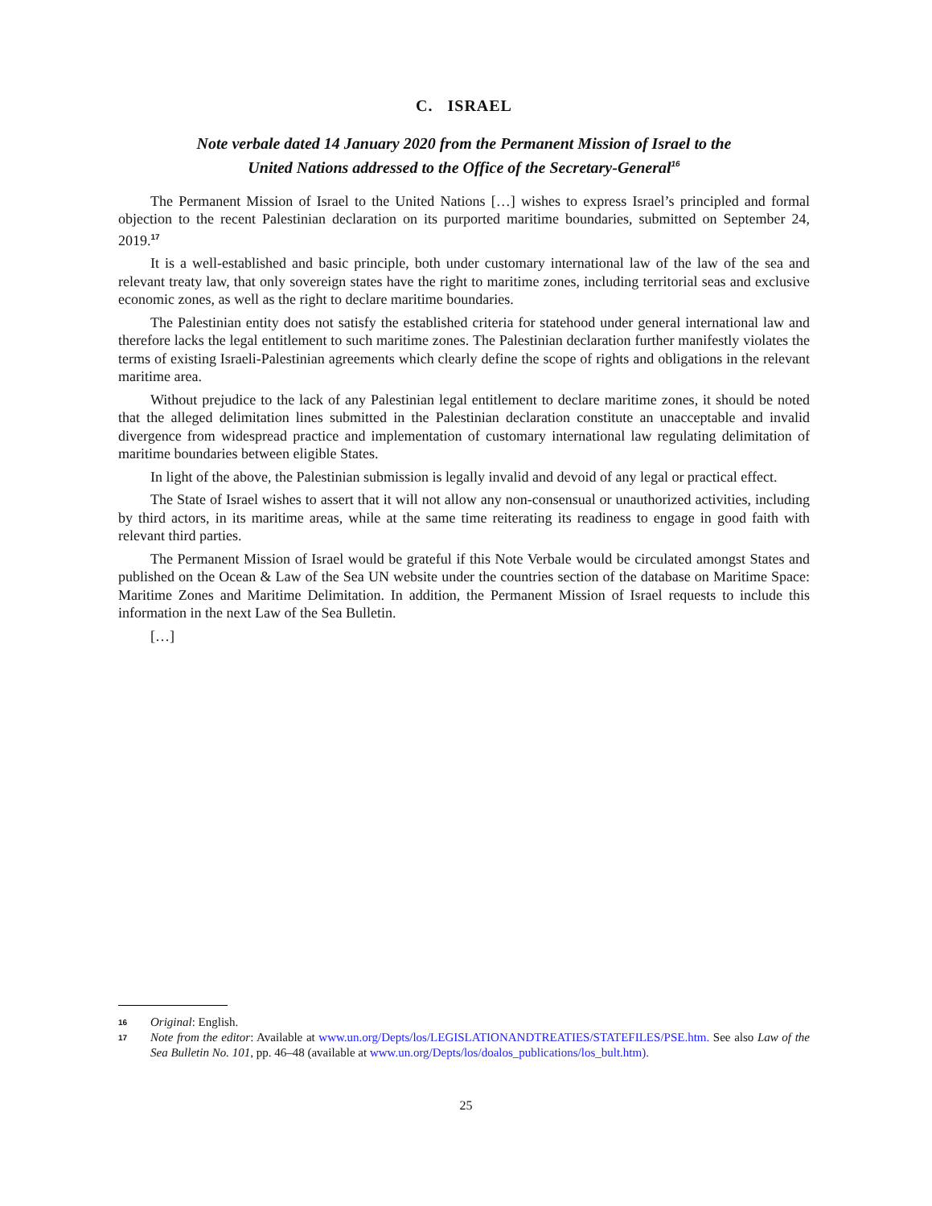C. ISRAEL
Note verbale dated 14 January 2020 from the Permanent Mission of Israel to the
United Nations addressed to the Office of the Secretary-General<sup>16</sup>
The Permanent Mission of Israel to the United Nations […] wishes to express Israel’s principled and formal objection to the recent Palestinian declaration on its purported maritime boundaries, submitted on September 24, 2019.<sup>17</sup>
It is a well-established and basic principle, both under customary international law of the law of the sea and relevant treaty law, that only sovereign states have the right to maritime zones, including territorial seas and exclusive economic zones, as well as the right to declare maritime boundaries.
The Palestinian entity does not satisfy the established criteria for statehood under general international law and therefore lacks the legal entitlement to such maritime zones. The Palestinian declaration further manifestly violates the terms of existing Israeli-Palestinian agreements which clearly define the scope of rights and obligations in the relevant maritime area.
Without prejudice to the lack of any Palestinian legal entitlement to declare maritime zones, it should be noted that the alleged delimitation lines submitted in the Palestinian declaration constitute an unacceptable and invalid divergence from widespread practice and implementation of customary international law regulating delimitation of maritime boundaries between eligible States.
In light of the above, the Palestinian submission is legally invalid and devoid of any legal or practical effect.
The State of Israel wishes to assert that it will not allow any non-consensual or unauthorized activities, including by third actors, in its maritime areas, while at the same time reiterating its readiness to engage in good faith with relevant third parties.
The Permanent Mission of Israel would be grateful if this Note Verbale would be circulated amongst States and published on the Ocean & Law of the Sea UN website under the countries section of the database on Maritime Space: Maritime Zones and Maritime Delimitation. In addition, the Permanent Mission of Israel requests to include this information in the next Law of the Sea Bulletin.
[…]
16 Original: English.
17 Note from the editor: Available at www.un.org/Depts/los/LEGISLATIONANDTREATIES/STATEFILES/PSE.htm. See also Law of the Sea Bulletin No. 101, pp. 46–48 (available at www.un.org/Depts/los/doalos_publications/los_bult.htm).
25